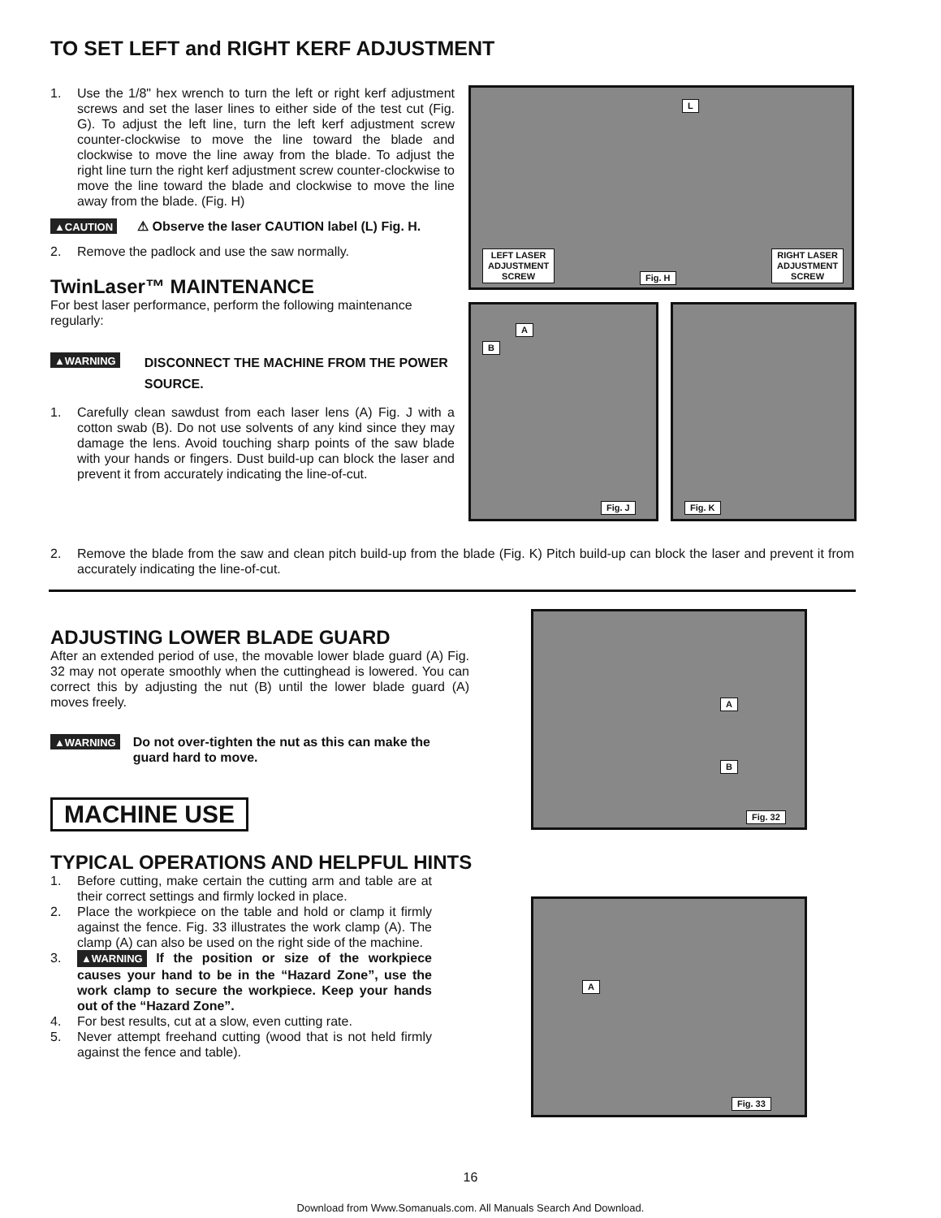TO SET LEFT and RIGHT KERF ADJUSTMENT
1. Use the 1/8" hex wrench to turn the left or right kerf adjustment screws and set the laser lines to either side of the test cut (Fig. G). To adjust the left line, turn the left kerf adjustment screw counter-clockwise to move the line toward the blade and clockwise to move the line away from the blade. To adjust the right line turn the right kerf adjustment screw counter-clockwise to move the line toward the blade and clockwise to move the line away from the blade. (Fig. H)
▲CAUTION ⚠ Observe the laser CAUTION label (L) Fig. H.
2. Remove the padlock and use the saw normally.
TwinLaser™ MAINTENANCE
For best laser performance, perform the following maintenance regularly:
▲WARNING DISCONNECT THE MACHINE FROM THE POWER SOURCE.
1. Carefully clean sawdust from each laser lens (A) Fig. J with a cotton swab (B). Do not use solvents of any kind since they may damage the lens. Avoid touching sharp points of the saw blade with your hands or fingers. Dust build-up can block the laser and prevent it from accurately indicating the line-of-cut.
2. Remove the blade from the saw and clean pitch build-up from the blade (Fig. K) Pitch build-up can block the laser and prevent it from accurately indicating the line-of-cut.
L
LEFT LASER
ADJUSTMENT
SCREW
Fig. H
RIGHT LASER
ADJUSTMENT
SCREW
A
B
Fig. J
Fig. K
ADJUSTING LOWER BLADE GUARD
After an extended period of use, the movable lower blade guard (A) Fig. 32 may not operate smoothly when the cuttinghead is lowered. You can correct this by adjusting the nut (B) until the lower blade guard (A) moves freely.
▲WARNING Do not over-tighten the nut as this can make the guard hard to move.
MACHINE USE
TYPICAL OPERATIONS AND HELPFUL HINTS
1. Before cutting, make certain the cutting arm and table are at their correct settings and firmly locked in place.
2. Place the workpiece on the table and hold or clamp it firmly against the fence. Fig. 33 illustrates the work clamp (A). The clamp (A) can also be used on the right side of the machine.
3. ▲WARNING If the position or size of the workpiece causes your hand to be in the “Hazard Zone”, use the work clamp to secure the workpiece. Keep your hands out of the “Hazard Zone”.
4. For best results, cut at a slow, even cutting rate.
5. Never attempt freehand cutting (wood that is not held firmly against the fence and table).
A
B
Fig. 32
A
Fig. 33
16
Download from Www.Somanuals.com. All Manuals Search And Download.